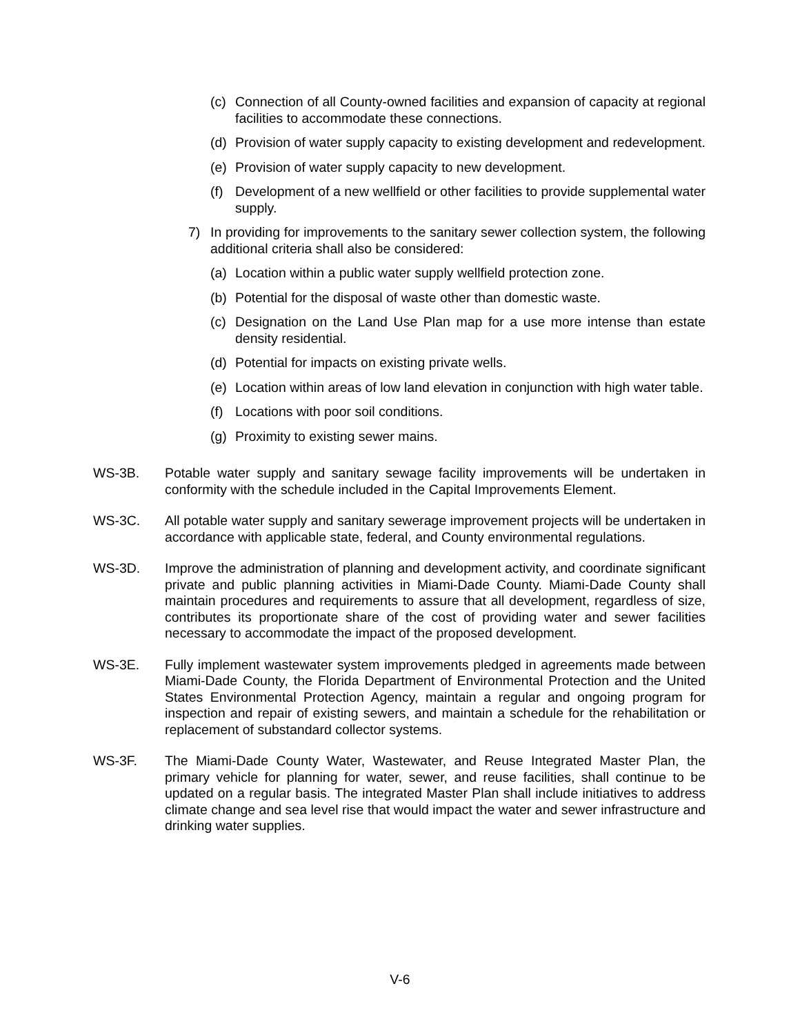(c) Connection of all County-owned facilities and expansion of capacity at regional facilities to accommodate these connections.
(d) Provision of water supply capacity to existing development and redevelopment.
(e) Provision of water supply capacity to new development.
(f) Development of a new wellfield or other facilities to provide supplemental water supply.
7) In providing for improvements to the sanitary sewer collection system, the following additional criteria shall also be considered:
(a) Location within a public water supply wellfield protection zone.
(b) Potential for the disposal of waste other than domestic waste.
(c) Designation on the Land Use Plan map for a use more intense than estate density residential.
(d) Potential for impacts on existing private wells.
(e) Location within areas of low land elevation in conjunction with high water table.
(f) Locations with poor soil conditions.
(g) Proximity to existing sewer mains.
WS-3B. Potable water supply and sanitary sewage facility improvements will be undertaken in conformity with the schedule included in the Capital Improvements Element.
WS-3C. All potable water supply and sanitary sewerage improvement projects will be undertaken in accordance with applicable state, federal, and County environmental regulations.
WS-3D. Improve the administration of planning and development activity, and coordinate significant private and public planning activities in Miami-Dade County. Miami-Dade County shall maintain procedures and requirements to assure that all development, regardless of size, contributes its proportionate share of the cost of providing water and sewer facilities necessary to accommodate the impact of the proposed development.
WS-3E. Fully implement wastewater system improvements pledged in agreements made between Miami-Dade County, the Florida Department of Environmental Protection and the United States Environmental Protection Agency, maintain a regular and ongoing program for inspection and repair of existing sewers, and maintain a schedule for the rehabilitation or replacement of substandard collector systems.
WS-3F. The Miami-Dade County Water, Wastewater, and Reuse Integrated Master Plan, the primary vehicle for planning for water, sewer, and reuse facilities, shall continue to be updated on a regular basis. The integrated Master Plan shall include initiatives to address climate change and sea level rise that would impact the water and sewer infrastructure and drinking water supplies.
V-6